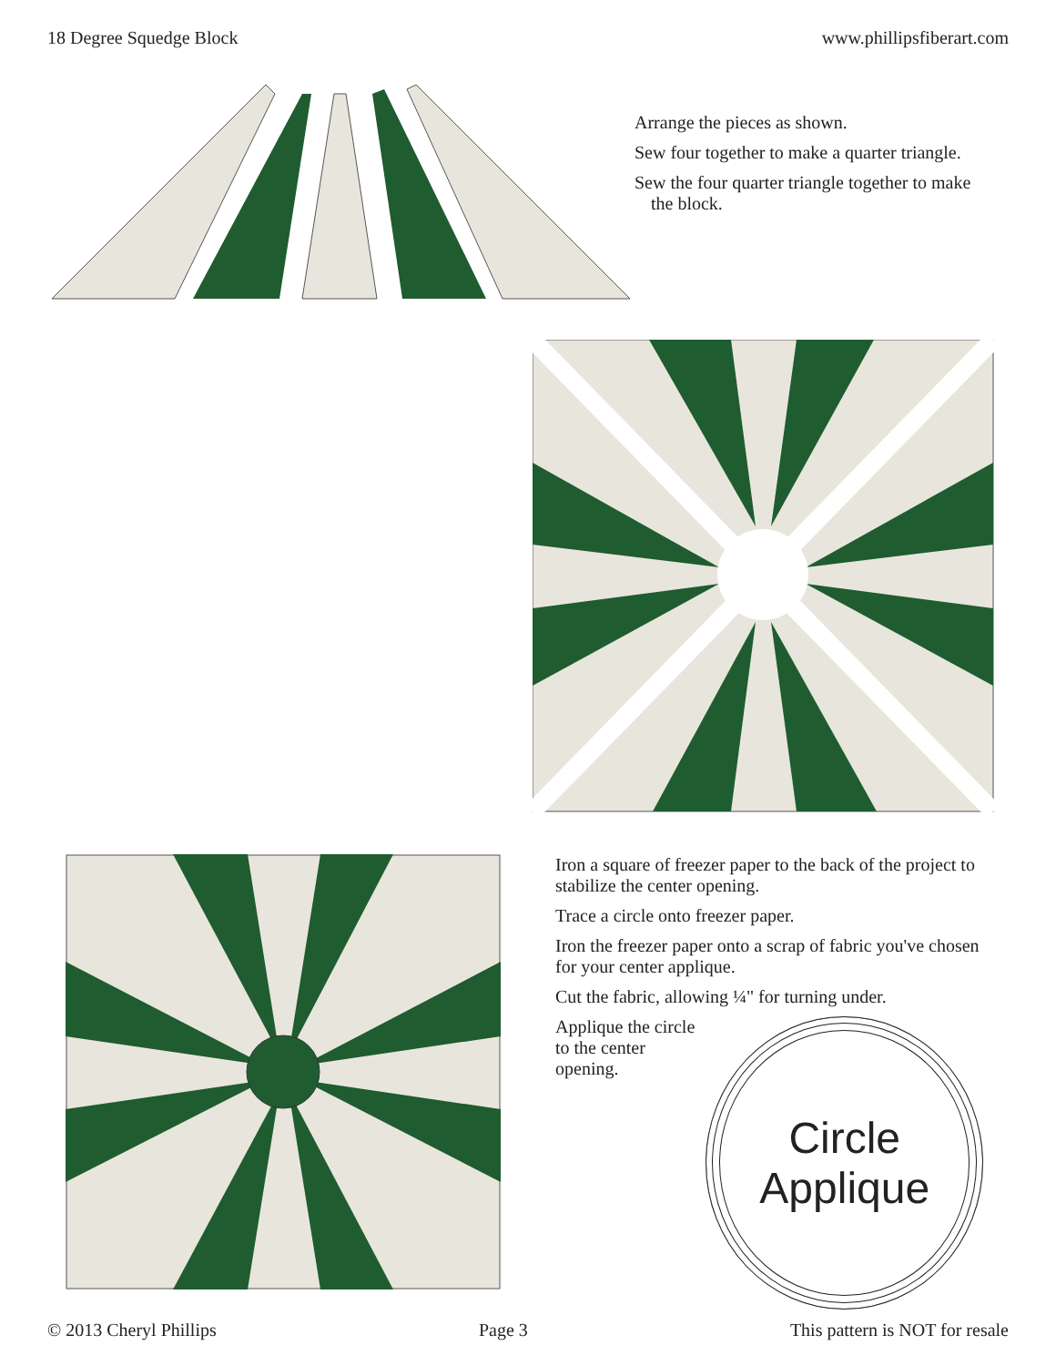18 Degree Squedge Block www.phillipsfiberart.com
Arrange the pieces as shown.
Sew four together to make a quarter triangle.
Sew the four quarter triangle together to make the block.
Iron a square of freezer paper to the back of the project to stabilize the center opening.
Trace a circle onto freezer paper.
Iron the freezer paper onto a scrap of fabric you've chosen for your center applique.
Cut the fabric, allowing ¼" for turning under.
Applique the circle to the center opening.
Circle
Applique
© 2013 Cheryl Phillips Page 3 This pattern is NOT for resale